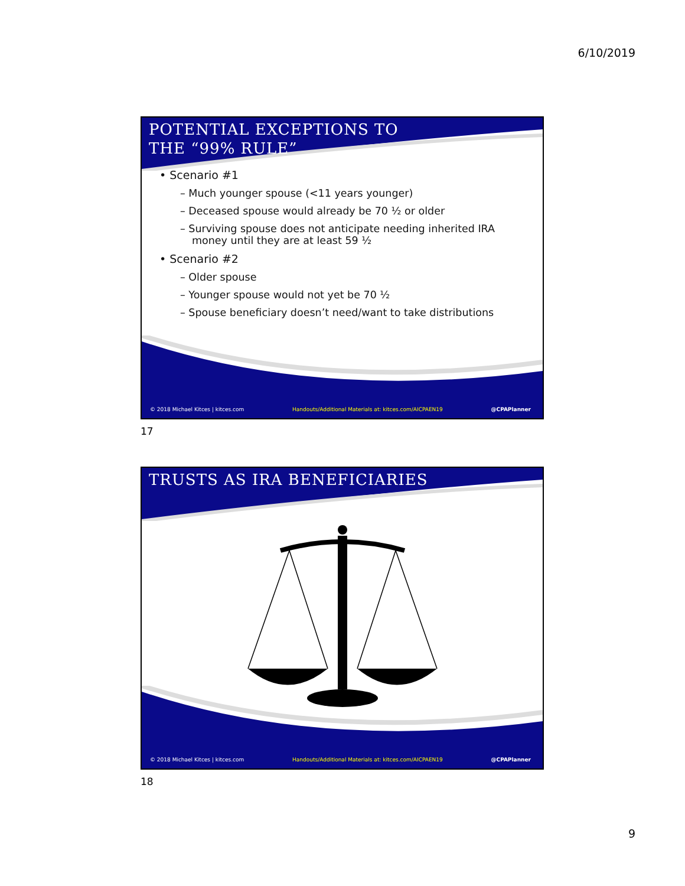6/10/2019
POTENTIAL EXCEPTIONS TO
THE “99% RULE”
• Scenario #1
– Much younger spouse (<11 years younger)
– Deceased spouse would already be 70 ½ or older
– Surviving spouse does not anticipate needing inherited IRA money until they are at least 59 ½
• Scenario #2
– Older spouse
– Younger spouse would not yet be 70 ½
– Spouse beneficiary doesn’t need/want to take distributions
© 2018 Michael Kitces | kitces.com Handouts/Additional Materials at: kitces.com/AICPAEN19 @CPAPlanner
17
TRUSTS AS IRA BENEFICIARIES
© 2018 Michael Kitces | kitces.com Handouts/Additional Materials at: kitces.com/AICPAEN19 @CPAPlanner
18
9